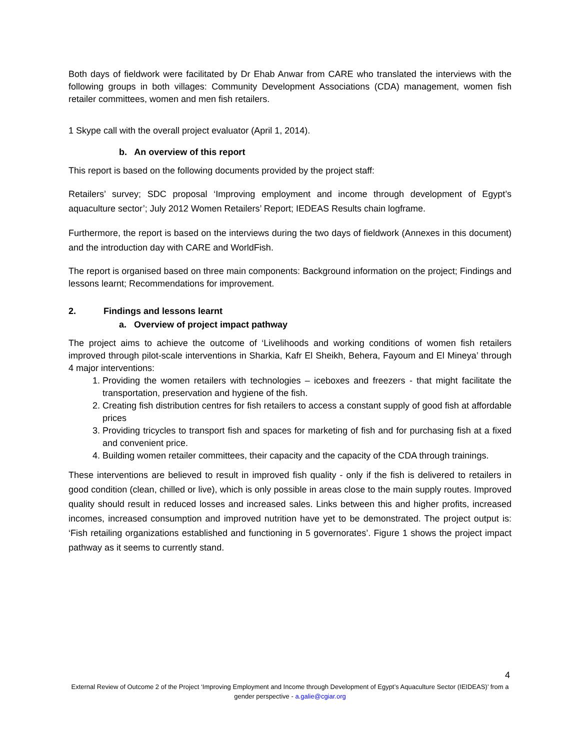Both days of fieldwork were facilitated by Dr Ehab Anwar from CARE who translated the interviews with the following groups in both villages: Community Development Associations (CDA) management, women fish retailer committees, women and men fish retailers.
1 Skype call with the overall project evaluator (April 1, 2014).
b. An overview of this report
This report is based on the following documents provided by the project staff:
Retailers’ survey; SDC proposal ‘Improving employment and income through development of Egypt’s aquaculture sector’; July 2012 Women Retailers’ Report; IEDEAS Results chain logframe.
Furthermore, the report is based on the interviews during the two days of fieldwork (Annexes in this document) and the introduction day with CARE and WorldFish.
The report is organised based on three main components: Background information on the project; Findings and lessons learnt; Recommendations for improvement.
2. Findings and lessons learnt
a. Overview of project impact pathway
The project aims to achieve the outcome of ‘Livelihoods and working conditions of women fish retailers improved through pilot-scale interventions in Sharkia, Kafr El Sheikh, Behera, Fayoum and El Mineya’ through 4 major interventions:
1. Providing the women retailers with technologies – iceboxes and freezers - that might facilitate the transportation, preservation and hygiene of the fish.
2. Creating fish distribution centres for fish retailers to access a constant supply of good fish at affordable prices
3. Providing tricycles to transport fish and spaces for marketing of fish and for purchasing fish at a fixed and convenient price.
4. Building women retailer committees, their capacity and the capacity of the CDA through trainings.
These interventions are believed to result in improved fish quality - only if the fish is delivered to retailers in good condition (clean, chilled or live), which is only possible in areas close to the main supply routes. Improved quality should result in reduced losses and increased sales. Links between this and higher profits, increased incomes, increased consumption and improved nutrition have yet to be demonstrated. The project output is: ‘Fish retailing organizations established and functioning in 5 governorates’. Figure 1 shows the project impact pathway as it seems to currently stand.
4
External Review of Outcome 2 of the Project ‘Improving Employment and Income through Development of Egypt’s Aquaculture Sector (IEIDEAS)’ from a gender perspective - a.galie@cgiar.org